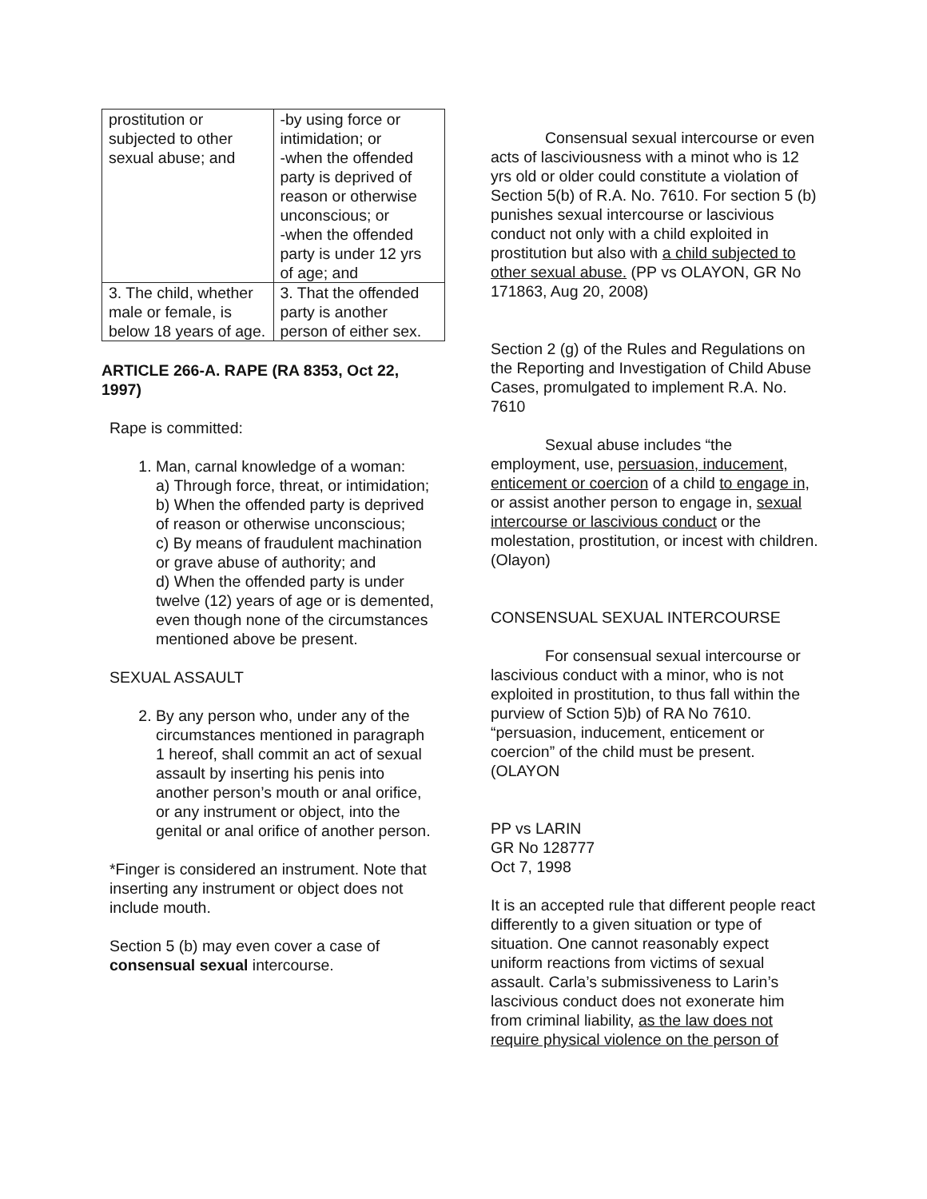| prostitution or subjected to other sexual abuse; and | -by using force or intimidation; or -when the offended party is deprived of reason or otherwise unconscious; or -when the offended party is under 12 yrs of age; and |
| 3. The child, whether male or female, is below 18 years of age. | 3. That the offended party is another person of either sex. |
ARTICLE 266-A. RAPE (RA 8353, Oct 22, 1997)
Rape is committed:
1. Man, carnal knowledge of a woman:
a) Through force, threat, or intimidation;
b) When the offended party is deprived of reason or otherwise unconscious;
c) By means of fraudulent machination or grave abuse of authority; and
d) When the offended party is under twelve (12) years of age or is demented, even though none of the circumstances mentioned above be present.
SEXUAL ASSAULT
2. By any person who, under any of the circumstances mentioned in paragraph 1 hereof, shall commit an act of sexual assault by inserting his penis into another person’s mouth or anal orifice, or any instrument or object, into the genital or anal orifice of another person.
*Finger is considered an instrument. Note that inserting any instrument or object does not include mouth.
Section 5 (b) may even cover a case of consensual sexual intercourse.
Consensual sexual intercourse or even acts of lasciviousness with a minot who is 12 yrs old or older could constitute a violation of Section 5(b) of R.A. No. 7610. For section 5 (b) punishes sexual intercourse or lascivious conduct not only with a child exploited in prostitution but also with a child subjected to other sexual abuse. (PP vs OLAYON, GR No 171863, Aug 20, 2008)
Section 2 (g) of the Rules and Regulations on the Reporting and Investigation of Child Abuse Cases, promulgated to implement R.A. No. 7610
Sexual abuse includes “the employment, use, persuasion, inducement, enticement or coercion of a child to engage in, or assist another person to engage in, sexual intercourse or lascivious conduct or the molestation, prostitution, or incest with children. (Olayon)
CONSENSUAL SEXUAL INTERCOURSE
For consensual sexual intercourse or lascivious conduct with a minor, who is not exploited in prostitution, to thus fall within the purview of Sction 5)b) of RA No 7610. “persuasion, inducement, enticement or coercion” of the child must be present. (OLAYON
PP vs LARIN
GR No 128777
Oct 7, 1998
It is an accepted rule that different people react differently to a given situation or type of situation. One cannot reasonably expect uniform reactions from victims of sexual assault. Carla’s submissiveness to Larin’s lascivious conduct does not exonerate him from criminal liability, as the law does not require physical violence on the person of